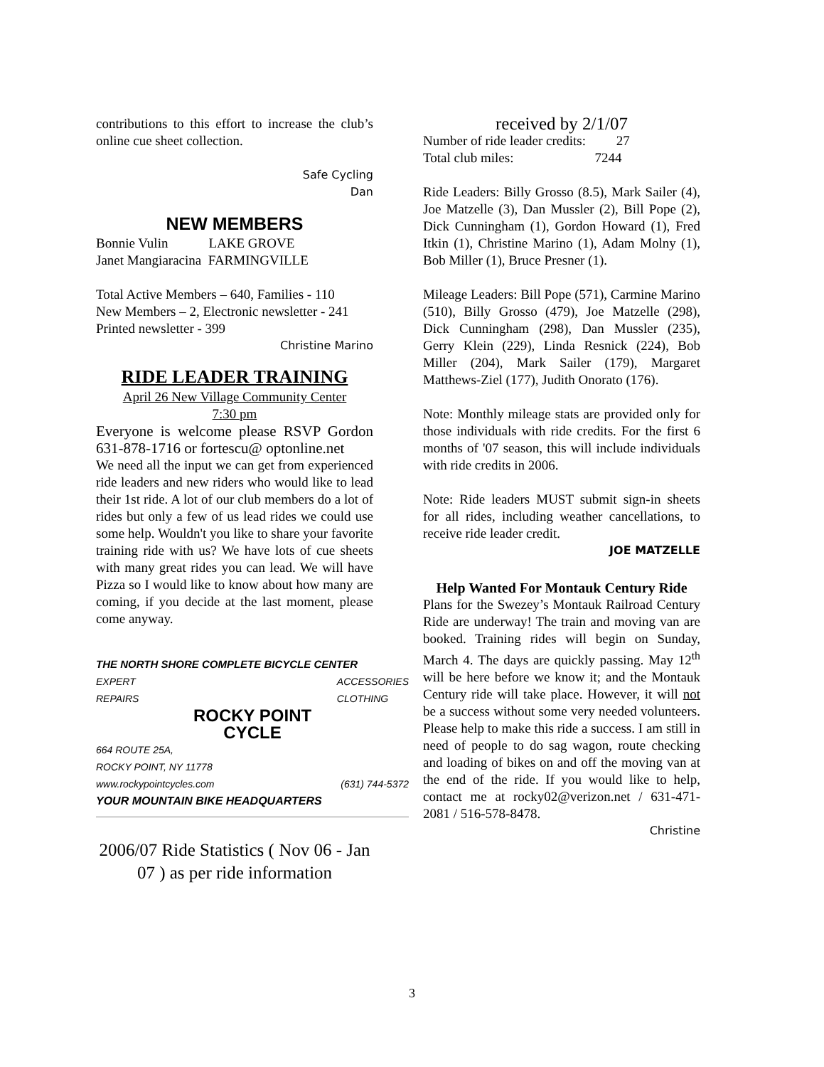contributions to this effort to increase the club’s online cue sheet collection.
Safe Cycling
Dan
NEW MEMBERS
Bonnie Vulin LAKE GROVE
Janet Mangiaracina FARMINGVILLE
Total Active Members – 640, Families - 110
New Members – 2, Electronic newsletter - 241
Printed newsletter - 399
Christine Marino
RIDE LEADER TRAINING
April 26 New Village Community Center
7:30 pm
Everyone is welcome please RSVP Gordon 631-878-1716 or fortescu@ optonline.net
We need all the input we can get from experienced ride leaders and new riders who would like to lead their 1st ride. A lot of our club members do a lot of rides but only a few of us lead rides we could use some help. Wouldn't you like to share your favorite training ride with us? We have lots of cue sheets with many great rides you can lead. We will have Pizza so I would like to know about how many are coming, if you decide at the last moment, please come anyway.
THE NORTH SHORE COMPLETE BICYCLE CENTER
EXPERT
REPAIRS ACCESSORIES
CLOTHING
ROCKY POINT
CYCLE
664 ROUTE 25A,
ROCKY POINT, NY 11778
www.rockypointcycles.com (631) 744-5372
YOUR MOUNTAIN BIKE HEADQUARTERS
2006/07 Ride Statistics ( Nov 06 - Jan 07 ) as per ride information
received by 2/1/07
Number of ride leader credits: 27
Total club miles: 7244
Ride Leaders: Billy Grosso (8.5), Mark Sailer (4), Joe Matzelle (3), Dan Mussler (2), Bill Pope (2), Dick Cunningham (1), Gordon Howard (1), Fred Itkin (1), Christine Marino (1), Adam Molny (1), Bob Miller (1), Bruce Presner (1).
Mileage Leaders: Bill Pope (571), Carmine Marino (510), Billy Grosso (479), Joe Matzelle (298), Dick Cunningham (298), Dan Mussler (235), Gerry Klein (229), Linda Resnick (224), Bob Miller (204), Mark Sailer (179), Margaret Matthews-Ziel (177), Judith Onorato (176).
Note: Monthly mileage stats are provided only for those individuals with ride credits. For the first 6 months of '07 season, this will include individuals with ride credits in 2006.
Note: Ride leaders MUST submit sign-in sheets for all rides, including weather cancellations, to receive ride leader credit.
JOE MATZELLE
Help Wanted For Montauk Century Ride
Plans for the Swezey’s Montauk Railroad Century Ride are underway! The train and moving van are booked. Training rides will begin on Sunday, March 4. The days are quickly passing. May 12<sup>th</sup> will be here before we know it; and the Montauk Century ride will take place. However, it will not be a success without some very needed volunteers. Please help to make this ride a success. I am still in need of people to do sag wagon, route checking and loading of bikes on and off the moving van at the end of the ride. If you would like to help, contact me at rocky02@verizon.net / 631-471-2081 / 516-578-8478.
Christine
3